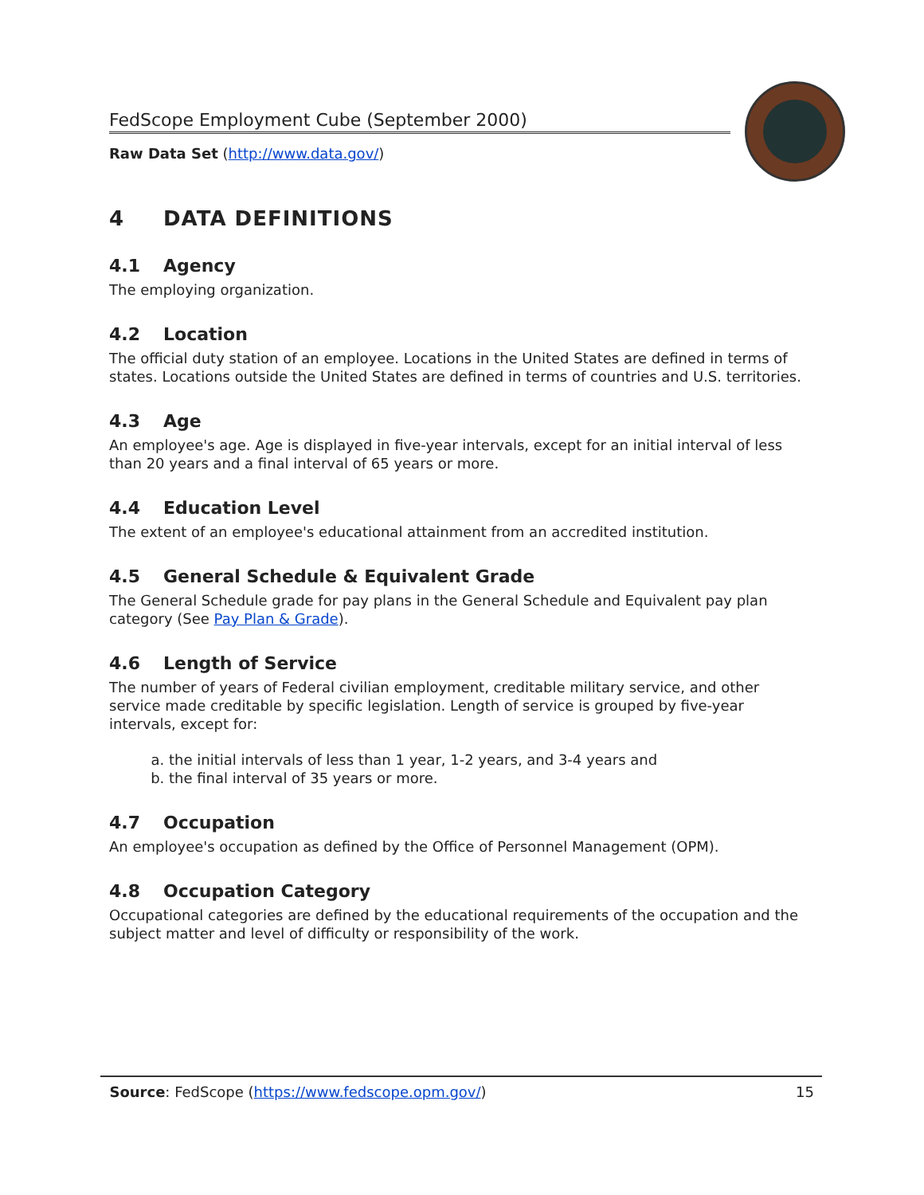FedScope Employment Cube (September 2000)
Raw Data Set (http://www.data.gov/)
4 DATA DEFINITIONS
4.1 Agency
The employing organization.
4.2 Location
The official duty station of an employee. Locations in the United States are defined in terms of states. Locations outside the United States are defined in terms of countries and U.S. territories.
4.3 Age
An employee's age. Age is displayed in five-year intervals, except for an initial interval of less than 20 years and a final interval of 65 years or more.
4.4 Education Level
The extent of an employee's educational attainment from an accredited institution.
4.5 General Schedule & Equivalent Grade
The General Schedule grade for pay plans in the General Schedule and Equivalent pay plan category (See Pay Plan & Grade).
4.6 Length of Service
The number of years of Federal civilian employment, creditable military service, and other service made creditable by specific legislation. Length of service is grouped by five-year intervals, except for:
a. the initial intervals of less than 1 year, 1-2 years, and 3-4 years and
b. the final interval of 35 years or more.
4.7 Occupation
An employee's occupation as defined by the Office of Personnel Management (OPM).
4.8 Occupation Category
Occupational categories are defined by the educational requirements of the occupation and the subject matter and level of difficulty or responsibility of the work.
Source: FedScope (https://www.fedscope.opm.gov/) 15